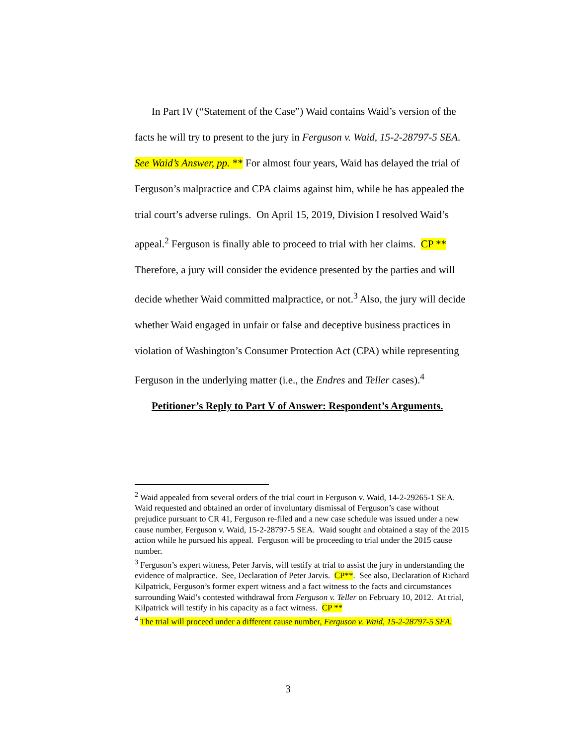In Part IV (“Statement of the Case”) Waid contains Waid’s version of the facts he will try to present to the jury in Ferguson v. Waid, 15-2-28797-5 SEA. See Waid’s Answer, pp. ** For almost four years, Waid has delayed the trial of Ferguson’s malpractice and CPA claims against him, while he has appealed the trial court’s adverse rulings. On April 15, 2019, Division I resolved Waid’s appeal.<sup>2</sup> Ferguson is finally able to proceed to trial with her claims. CP ** Therefore, a jury will consider the evidence presented by the parties and will decide whether Waid committed malpractice, or not.<sup>3</sup> Also, the jury will decide whether Waid engaged in unfair or false and deceptive business practices in violation of Washington’s Consumer Protection Act (CPA) while representing Ferguson in the underlying matter (i.e., the Endres and Teller cases).<sup>4</sup>
Petitioner’s Reply to Part V of Answer: Respondent’s Arguments.
<sup>2</sup> Waid appealed from several orders of the trial court in Ferguson v. Waid, 14-2-29265-1 SEA. Waid requested and obtained an order of involuntary dismissal of Ferguson’s case without prejudice pursuant to CR 41, Ferguson re-filed and a new case schedule was issued under a new cause number, Ferguson v. Waid, 15-2-28797-5 SEA. Waid sought and obtained a stay of the 2015 action while he pursued his appeal. Ferguson will be proceeding to trial under the 2015 cause number.
<sup>3</sup> Ferguson’s expert witness, Peter Jarvis, will testify at trial to assist the jury in understanding the evidence of malpractice. See, Declaration of Peter Jarvis. CP**. See also, Declaration of Richard Kilpatrick, Ferguson’s former expert witness and a fact witness to the facts and circumstances surrounding Waid’s contested withdrawal from Ferguson v. Teller on February 10, 2012. At trial, Kilpatrick will testify in his capacity as a fact witness. CP **
<sup>4</sup> The trial will proceed under a different cause number, Ferguson v. Waid, 15-2-28797-5 SEA.
3